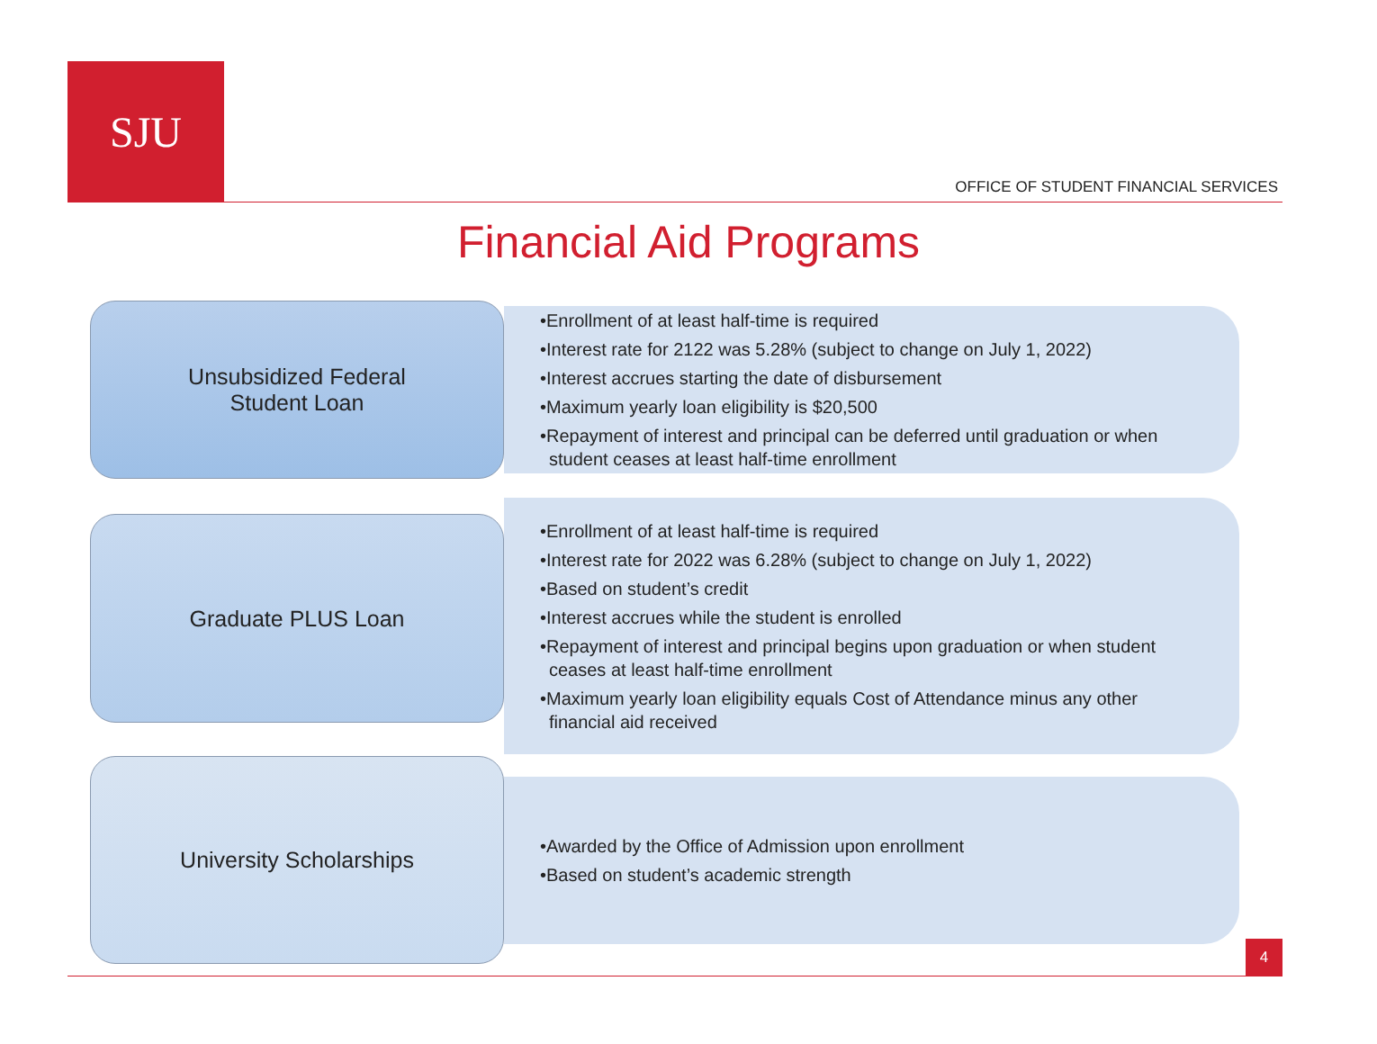SJU
OFFICE OF STUDENT FINANCIAL SERVICES
Financial Aid Programs
Unsubsidized Federal
Student Loan
•Enrollment of at least half-time is required
•Interest rate for 2122 was 5.28% (subject to change on July 1, 2022)
•Interest accrues starting the date of disbursement
•Maximum yearly loan eligibility is $20,500
•Repayment of interest and principal can be deferred until graduation or when student ceases at least half-time enrollment
Graduate PLUS Loan
•Enrollment of at least half-time is required
•Interest rate for 2022 was 6.28% (subject to change on July 1, 2022)
•Based on student’s credit
•Interest accrues while the student is enrolled
•Repayment of interest and principal begins upon graduation or when student ceases at least half-time enrollment
•Maximum yearly loan eligibility equals Cost of Attendance minus any other financial aid received
University Scholarships
•Awarded by the Office of Admission upon enrollment
•Based on student’s academic strength
4